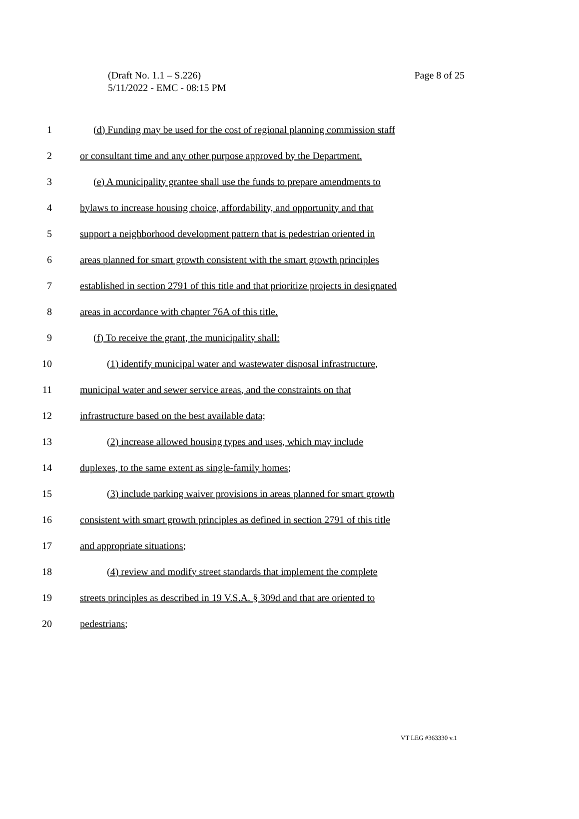(Draft No. 1.1 – S.226)
Page 8 of 25
5/11/2022 - EMC - 08:15 PM
1 (d) Funding may be used for the cost of regional planning commission staff
2 or consultant time and any other purpose approved by the Department.
3 (e) A municipality grantee shall use the funds to prepare amendments to
4 bylaws to increase housing choice, affordability, and opportunity and that
5 support a neighborhood development pattern that is pedestrian oriented in
6 areas planned for smart growth consistent with the smart growth principles
7 established in section 2791 of this title and that prioritize projects in designated
8 areas in accordance with chapter 76A of this title.
9 (f) To receive the grant, the municipality shall:
10 (1) identify municipal water and wastewater disposal infrastructure,
11 municipal water and sewer service areas, and the constraints on that
12 infrastructure based on the best available data;
13 (2) increase allowed housing types and uses, which may include
14 duplexes, to the same extent as single-family homes;
15 (3) include parking waiver provisions in areas planned for smart growth
16 consistent with smart growth principles as defined in section 2791 of this title
17 and appropriate situations;
18 (4) review and modify street standards that implement the complete
19 streets principles as described in 19 V.S.A. § 309d and that are oriented to
20 pedestrians;
VT LEG #363330 v.1